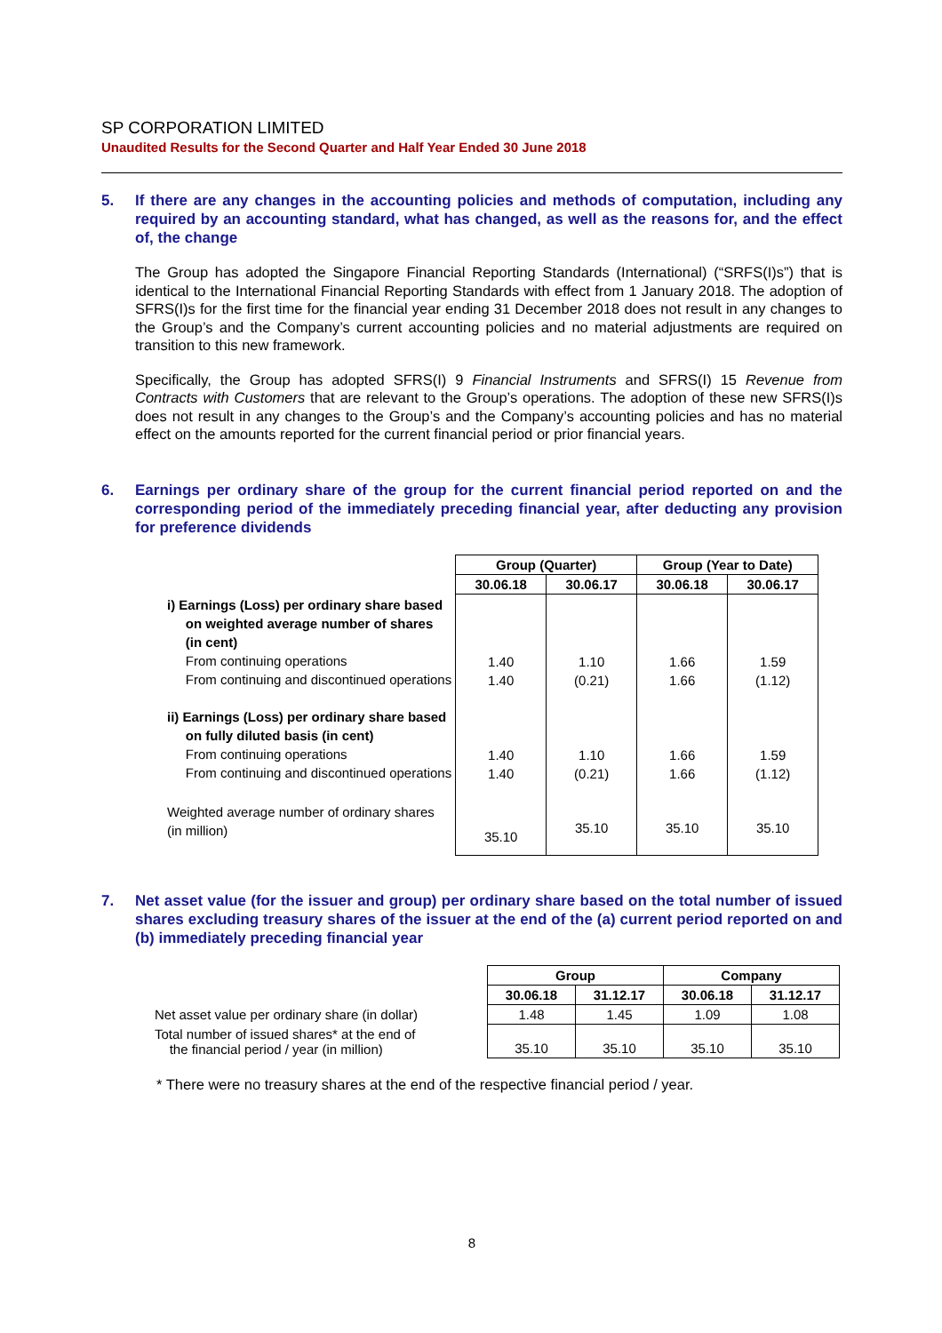SP CORPORATION LIMITED
Unaudited Results for the Second Quarter and Half Year Ended 30 June 2018
5. If there are any changes in the accounting policies and methods of computation, including any required by an accounting standard, what has changed, as well as the reasons for, and the effect of, the change
The Group has adopted the Singapore Financial Reporting Standards (International) (“SRFS(I)s”) that is identical to the International Financial Reporting Standards with effect from 1 January 2018. The adoption of SFRS(I)s for the first time for the financial year ending 31 December 2018 does not result in any changes to the Group’s and the Company’s current accounting policies and no material adjustments are required on transition to this new framework.
Specifically, the Group has adopted SFRS(I) 9 Financial Instruments and SFRS(I) 15 Revenue from Contracts with Customers that are relevant to the Group’s operations. The adoption of these new SFRS(I)s does not result in any changes to the Group’s and the Company’s accounting policies and has no material effect on the amounts reported for the current financial period or prior financial years.
6. Earnings per ordinary share of the group for the current financial period reported on and the corresponding period of the immediately preceding financial year, after deducting any provision for preference dividends
| | Group (Quarter) | | Group (Year to Date) | |
| | 30.06.18 | 30.06.17 | 30.06.18 | 30.06.17 |
| i) Earnings (Loss) per ordinary share based on weighted average number of shares (in cent) From continuing operations From continuing and discontinued operations ii) Earnings (Loss) per ordinary share based on fully diluted basis (in cent) From continuing operations From continuing and discontinued operations | 1.40 1.40 1.40 1.40 | 1.10 (0.21) 1.10 (0.21) | 1.66 1.66 1.66 1.66 | 1.59 (1.12) 1.59 (1.12) |
| Weighted average number of ordinary shares (in million) | 35.10 | 35.10 | 35.10 | 35.10 |
7. Net asset value (for the issuer and group) per ordinary share based on the total number of issued shares excluding treasury shares of the issuer at the end of the (a) current period reported on and (b) immediately preceding financial year
| | Group | | Company | |
| | 30.06.18 | 31.12.17 | 30.06.18 | 31.12.17 |
| Net asset value per ordinary share (in dollar) | 1.48 | 1.45 | 1.09 | 1.08 |
| Total number of issued shares* at the end of the financial period / year (in million) | 35.10 | 35.10 | 35.10 | 35.10 |
* There were no treasury shares at the end of the respective financial period / year.
8